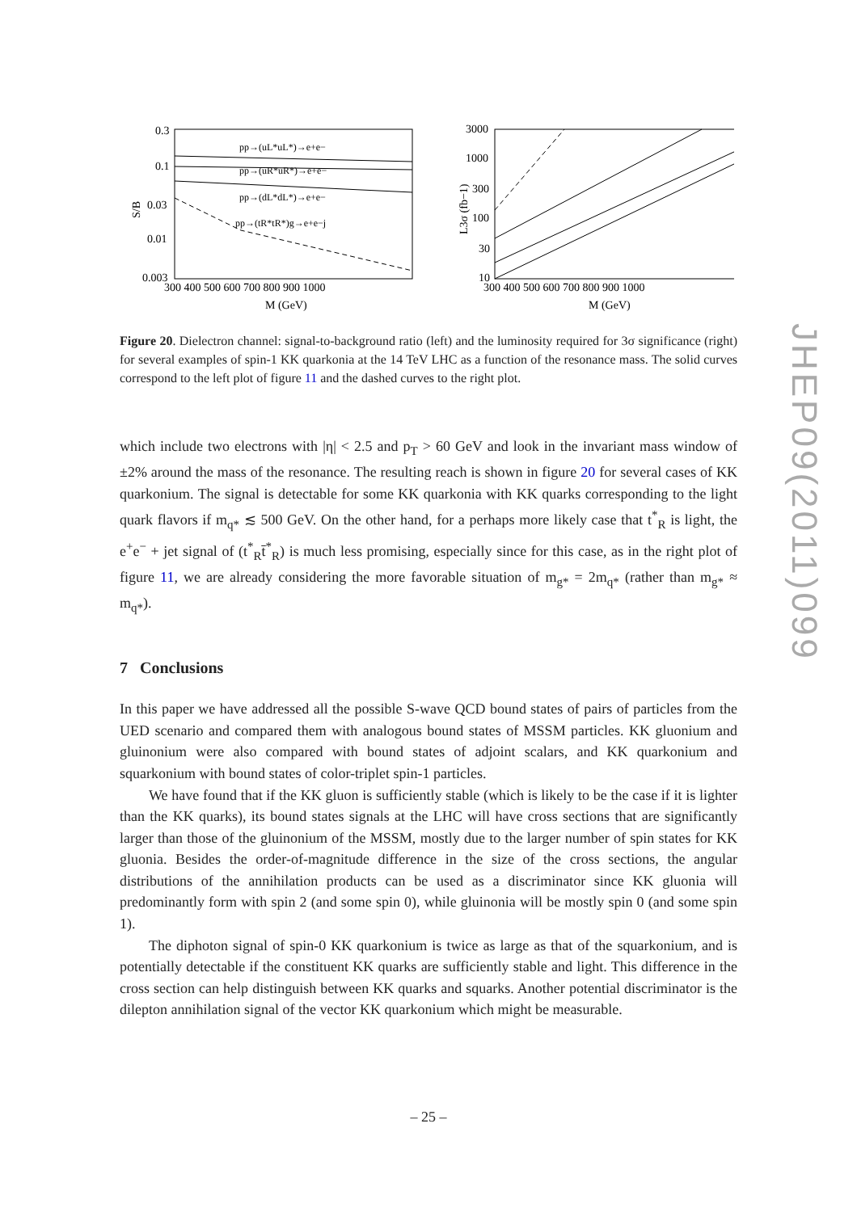0.3
0.1
0.03
0.01
0.003
S/B
300 400 500 600 700 800 900 1000
M (GeV)
pp→(uL*uL*)→e+e−
pp→(uR*uR*)→e+e−
pp→(dL*dL*)→e+e−
pp→(tR*tR*)g→e+e−j
3000
1000
300
100
30
10
L3σ (fb−1)
300 400 500 600 700 800 900 1000
M (GeV)
Figure 20. Dielectron channel: signal-to-background ratio (left) and the luminosity required for 3σ significance (right) for several examples of spin-1 KK quarkonia at the 14 TeV LHC as a function of the resonance mass. The solid curves correspond to the left plot of figure 11 and the dashed curves to the right plot.
which include two electrons with |η| < 2.5 and p<sub>T</sub> > 60 GeV and look in the invariant mass window of ±2% around the mass of the resonance. The resulting reach is shown in figure 20 for several cases of KK quarkonium. The signal is detectable for some KK quarkonia with KK quarks corresponding to the light quark flavors if m<sub>q*</sub> ≲ 500 GeV. On the other hand, for a perhaps more likely case that t<sup>*</sup><sub>R</sub> is light, the e<sup>+</sup>e<sup>−</sup> + jet signal of (t<sup>*</sup><sub>R</sub>t̄<sup>*</sup><sub>R</sub>) is much less promising, especially since for this case, as in the right plot of figure 11, we are already considering the more favorable situation of m<sub>g*</sub> = 2m<sub>q*</sub> (rather than m<sub>g*</sub> ≈ m<sub>q*</sub>).
7 Conclusions
In this paper we have addressed all the possible S-wave QCD bound states of pairs of particles from the UED scenario and compared them with analogous bound states of MSSM particles. KK gluonium and gluinonium were also compared with bound states of adjoint scalars, and KK quarkonium and squarkonium with bound states of color-triplet spin-1 particles.
We have found that if the KK gluon is sufficiently stable (which is likely to be the case if it is lighter than the KK quarks), its bound states signals at the LHC will have cross sections that are significantly larger than those of the gluinonium of the MSSM, mostly due to the larger number of spin states for KK gluonia. Besides the order-of-magnitude difference in the size of the cross sections, the angular distributions of the annihilation products can be used as a discriminator since KK gluonia will predominantly form with spin 2 (and some spin 0), while gluinonia will be mostly spin 0 (and some spin 1).
The diphoton signal of spin-0 KK quarkonium is twice as large as that of the squarkonium, and is potentially detectable if the constituent KK quarks are sufficiently stable and light. This difference in the cross section can help distinguish between KK quarks and squarks. Another potential discriminator is the dilepton annihilation signal of the vector KK quarkonium which might be measurable.
JHEP09(2011)099
– 25 –